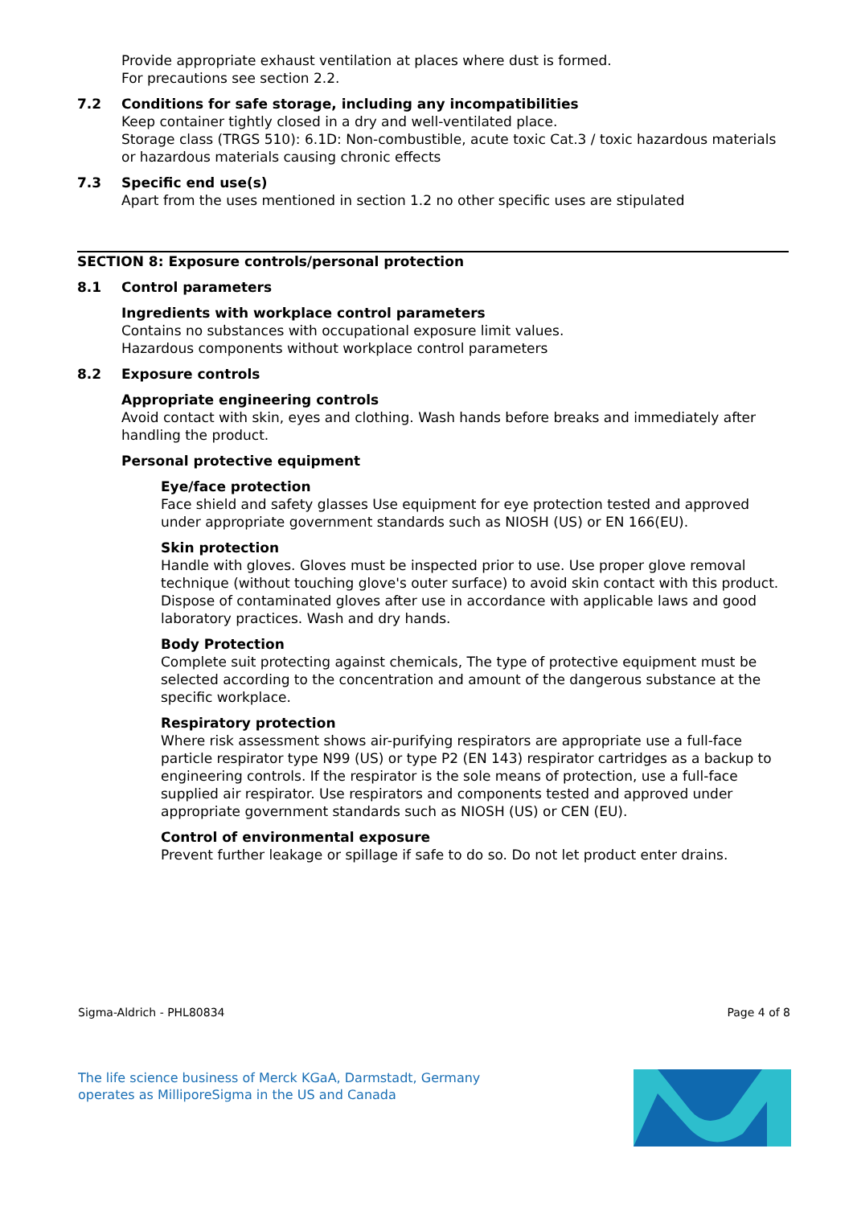Provide appropriate exhaust ventilation at places where dust is formed.
For precautions see section 2.2.
7.2 Conditions for safe storage, including any incompatibilities
Keep container tightly closed in a dry and well-ventilated place.
Storage class (TRGS 510): 6.1D: Non-combustible, acute toxic Cat.3 / toxic hazardous materials or hazardous materials causing chronic effects
7.3 Specific end use(s)
Apart from the uses mentioned in section 1.2 no other specific uses are stipulated
SECTION 8: Exposure controls/personal protection
8.1 Control parameters
Ingredients with workplace control parameters
Contains no substances with occupational exposure limit values.
Hazardous components without workplace control parameters
8.2 Exposure controls
Appropriate engineering controls
Avoid contact with skin, eyes and clothing. Wash hands before breaks and immediately after handling the product.
Personal protective equipment
Eye/face protection
Face shield and safety glasses Use equipment for eye protection tested and approved under appropriate government standards such as NIOSH (US) or EN 166(EU).
Skin protection
Handle with gloves. Gloves must be inspected prior to use. Use proper glove removal technique (without touching glove's outer surface) to avoid skin contact with this product. Dispose of contaminated gloves after use in accordance with applicable laws and good laboratory practices. Wash and dry hands.
Body Protection
Complete suit protecting against chemicals, The type of protective equipment must be selected according to the concentration and amount of the dangerous substance at the specific workplace.
Respiratory protection
Where risk assessment shows air-purifying respirators are appropriate use a full-face particle respirator type N99 (US) or type P2 (EN 143) respirator cartridges as a backup to engineering controls. If the respirator is the sole means of protection, use a full-face supplied air respirator. Use respirators and components tested and approved under appropriate government standards such as NIOSH (US) or CEN (EU).
Control of environmental exposure
Prevent further leakage or spillage if safe to do so. Do not let product enter drains.
Sigma-Aldrich - PHL80834 Page 4 of 8
The life science business of Merck KGaA, Darmstadt, Germany
operates as MilliporeSigma in the US and Canada